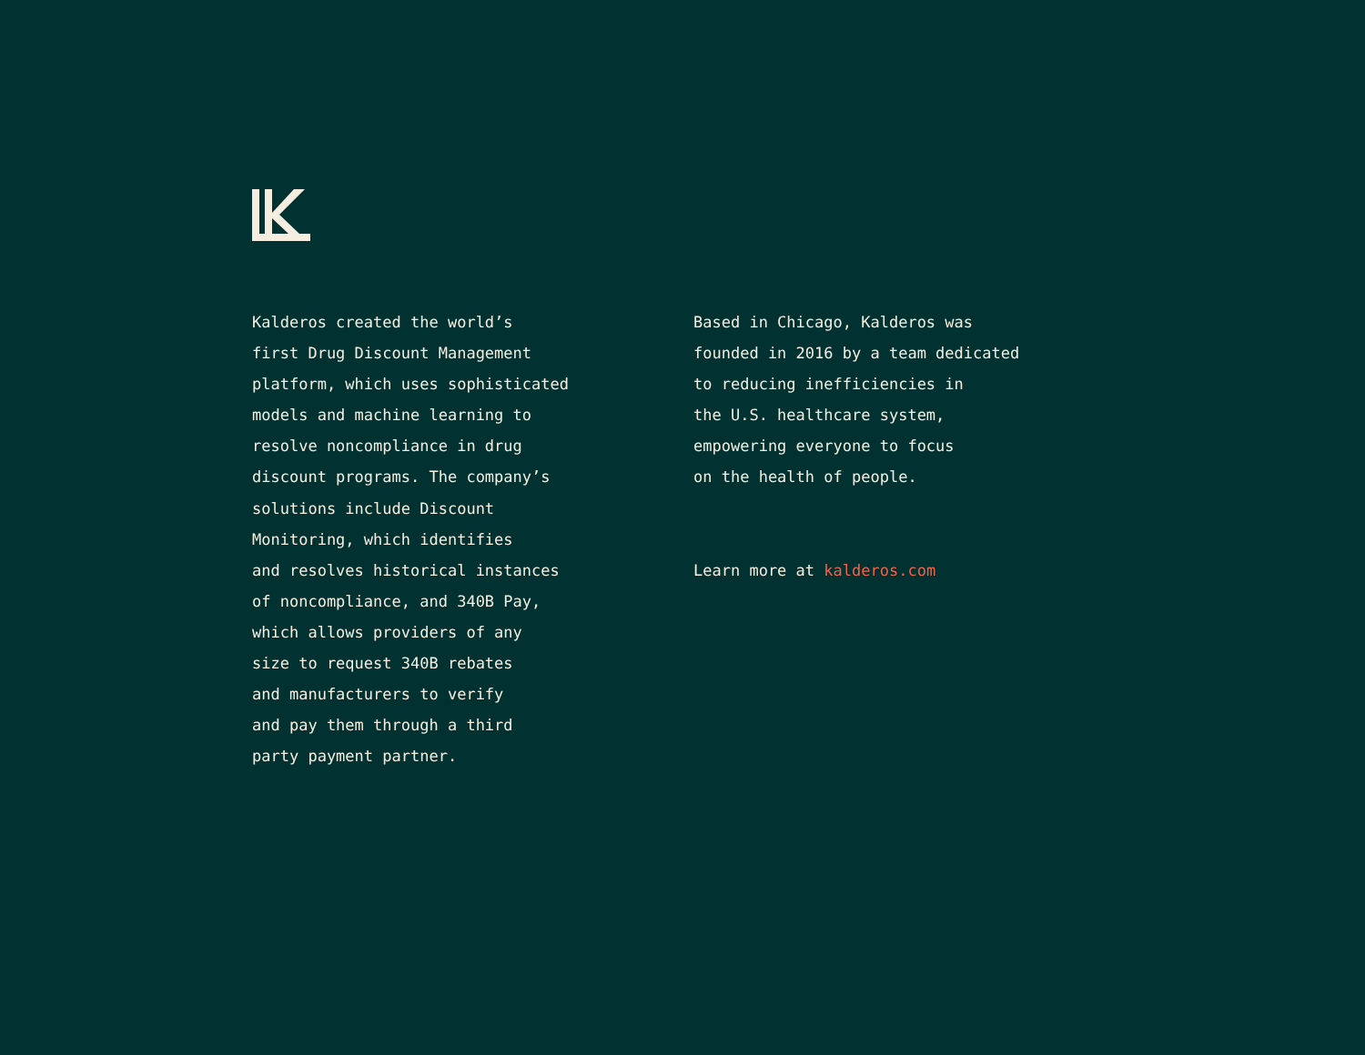Kalderos created the world’s first Drug Discount Management platform, which uses sophisticated models and machine learning to resolve noncompliance in drug discount programs. The company’s solutions include Discount Monitoring, which identifies and resolves historical instances of noncompliance, and 340B Pay, which allows providers of any size to request 340B rebates and manufacturers to verify and pay them through a third party payment partner.
Based in Chicago, Kalderos was founded in 2016 by a team dedicated to reducing inefficiencies in the U.S. healthcare system, empowering everyone to focus on the health of people.
Learn more at kalderos.com